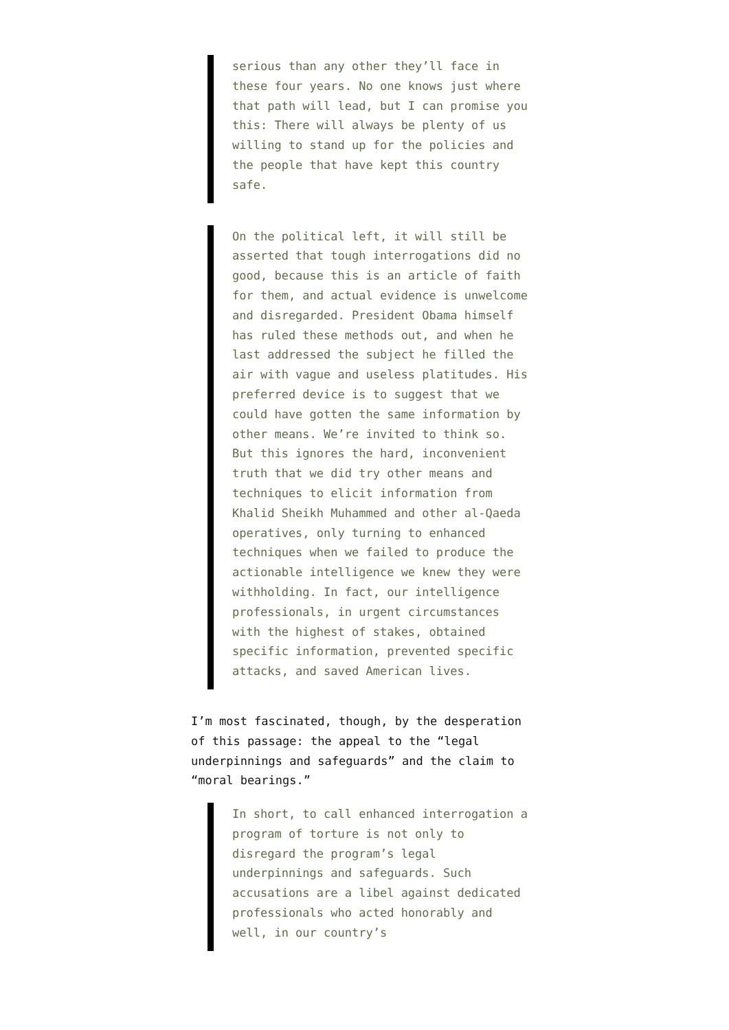serious than any other they’ll face in these four years. No one knows just where that path will lead, but I can promise you this: There will always be plenty of us willing to stand up for the policies and the people that have kept this country safe.
On the political left, it will still be asserted that tough interrogations did no good, because this is an article of faith for them, and actual evidence is unwelcome and disregarded. President Obama himself has ruled these methods out, and when he last addressed the subject he filled the air with vague and useless platitudes. His preferred device is to suggest that we could have gotten the same information by other means. We’re invited to think so. But this ignores the hard, inconvenient truth that we did try other means and techniques to elicit information from Khalid Sheikh Muhammed and other al-Qaeda operatives, only turning to enhanced techniques when we failed to produce the actionable intelligence we knew they were withholding. In fact, our intelligence professionals, in urgent circumstances with the highest of stakes, obtained specific information, prevented specific attacks, and saved American lives.
I’m most fascinated, though, by the desperation of this passage: the appeal to the “legal underpinnings and safeguards” and the claim to “moral bearings.”
In short, to call enhanced interrogation a program of torture is not only to disregard the program’s legal underpinnings and safeguards. Such accusations are a libel against dedicated professionals who acted honorably and well, in our country’s